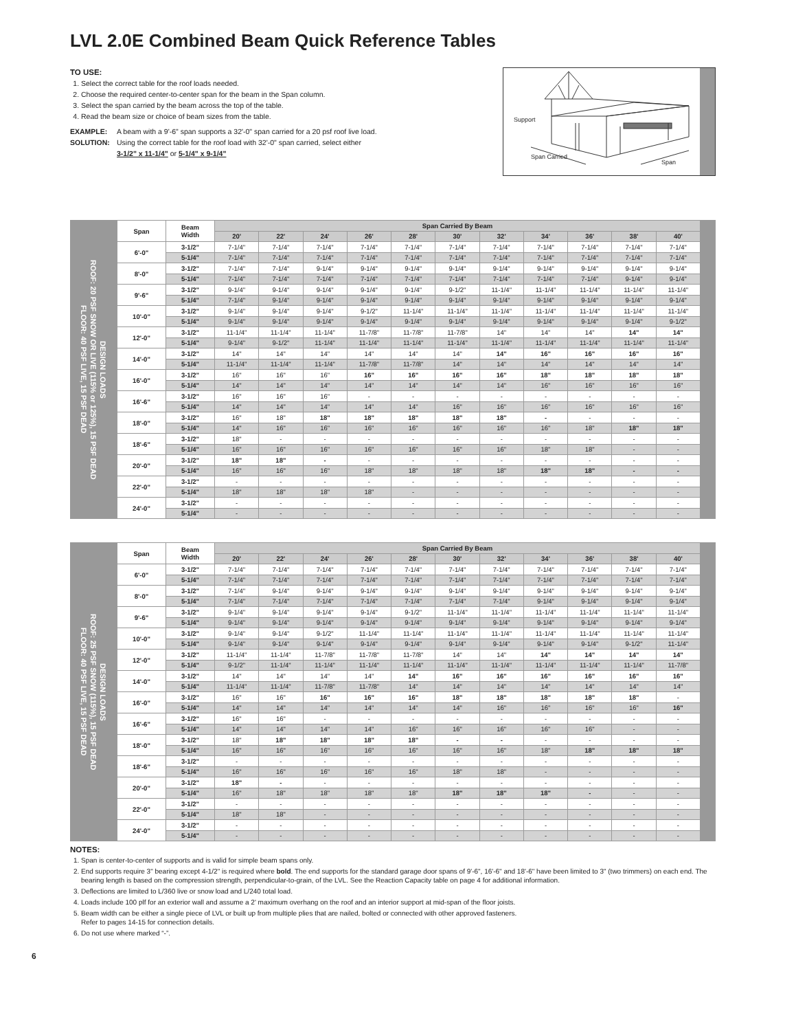LVL 2.0E Combined Beam Quick Reference Tables
TO USE:
1. Select the correct table for the roof loads needed.
2. Choose the required center-to-center span for the beam in the Span column.
3. Select the span carried by the beam across the top of the table.
4. Read the beam size or choice of beam sizes from the table.
EXAMPLE: A beam with a 9'-6" span supports a 32'-0" span carried for a 20 psf roof live load.
SOLUTION: Using the correct table for the roof load with 32'-0" span carried, select either
3-1/2" x 11-1/4" or 5-1/4" x 9-1/4"
Support
Span Carried
Span
DESIGN LOADS
ROOF: 20 PSF SNOW OR LIVE (115% or 125%), 15 PSF DEAD
FLOOR: 40 PSF LIVE, 15 PSF DEAD
| Span | Beam Width | Span Carried By Beam | | | | | | | | | | |
| --- | --- | --- | --- | --- | --- | --- | --- | --- | --- | --- | --- | --- |
| | | 20' | 22' | 24' | 26' | 28' | 30' | 32' | 34' | 36' | 38' | 40' |
| 6'-0" | 3-1/2" | 7-1/4" | 7-1/4" | 7-1/4" | 7-1/4" | 7-1/4" | 7-1/4" | 7-1/4" | 7-1/4" | 7-1/4" | 7-1/4" | 7-1/4" |
| | 5-1/4" | 7-1/4" | 7-1/4" | 7-1/4" | 7-1/4" | 7-1/4" | 7-1/4" | 7-1/4" | 7-1/4" | 7-1/4" | 7-1/4" | 7-1/4" |
| 8'-0" | 3-1/2" | 7-1/4" | 7-1/4" | 9-1/4" | 9-1/4" | 9-1/4" | 9-1/4" | 9-1/4" | 9-1/4" | 9-1/4" | 9-1/4" | 9-1/4" |
| | 5-1/4" | 7-1/4" | 7-1/4" | 7-1/4" | 7-1/4" | 7-1/4" | 7-1/4" | 7-1/4" | 7-1/4" | 7-1/4" | 9-1/4" | 9-1/4" |
| 9'-6" | 3-1/2" | 9-1/4" | 9-1/4" | 9-1/4" | 9-1/4" | 9-1/4" | 9-1/2" | 11-1/4" | 11-1/4" | 11-1/4" | 11-1/4" | 11-1/4" |
| | 5-1/4" | 7-1/4" | 9-1/4" | 9-1/4" | 9-1/4" | 9-1/4" | 9-1/4" | 9-1/4" | 9-1/4" | 9-1/4" | 9-1/4" | 9-1/4" |
| 10'-0" | 3-1/2" | 9-1/4" | 9-1/4" | 9-1/4" | 9-1/2" | 11-1/4" | 11-1/4" | 11-1/4" | 11-1/4" | 11-1/4" | 11-1/4" | 11-1/4" |
| | 5-1/4" | 9-1/4" | 9-1/4" | 9-1/4" | 9-1/4" | 9-1/4" | 9-1/4" | 9-1/4" | 9-1/4" | 9-1/4" | 9-1/4" | 9-1/2" |
| 12'-0" | 3-1/2" | 11-1/4" | 11-1/4" | 11-1/4" | 11-7/8" | 11-7/8" | 11-7/8" | 14" | 14" | 14" | 14" | 14" |
| | 5-1/4" | 9-1/4" | 9-1/2" | 11-1/4" | 11-1/4" | 11-1/4" | 11-1/4" | 11-1/4" | 11-1/4" | 11-1/4" | 11-1/4" | 11-1/4" |
| 14'-0" | 3-1/2" | 14" | 14" | 14" | 14" | 14" | 14" | 14" | 16" | 16" | 16" | 16" |
| | 5-1/4" | 11-1/4" | 11-1/4" | 11-1/4" | 11-7/8" | 11-7/8" | 14" | 14" | 14" | 14" | 14" | 14" |
| 16'-0" | 3-1/2" | 16" | 16" | 16" | 16" | 16" | 16" | 16" | 18" | 18" | 18" | 18" |
| | 5-1/4" | 14" | 14" | 14" | 14" | 14" | 14" | 14" | 16" | 16" | 16" | 16" |
| 16'-6" | 3-1/2" | 16" | 16" | 16" | - | - | - | - | - | - | - | - |
| | 5-1/4" | 14" | 14" | 14" | 14" | 14" | 16" | 16" | 16" | 16" | 16" | 16" |
| 18'-0" | 3-1/2" | 16" | 18" | 18" | 18" | 18" | 18" | 18" | - | - | - | - |
| | 5-1/4" | 14" | 16" | 16" | 16" | 16" | 16" | 16" | 16" | 18" | 18" | 18" |
| 18'-6" | 3-1/2" | 18" | - | - | - | - | - | - | - | - | - | - |
| | 5-1/4" | 16" | 16" | 16" | 16" | 16" | 16" | 16" | 18" | 18" | - | - |
| 20'-0" | 3-1/2" | 18" | 18" | - | - | - | - | - | - | - | - | - |
| | 5-1/4" | 16" | 16" | 16" | 18" | 18" | 18" | 18" | 18" | 18" | - | - |
| 22'-0" | 3-1/2" | - | - | - | - | - | - | - | - | - | - | - |
| | 5-1/4" | 18" | 18" | 18" | 18" | - | - | - | - | - | - | - |
| 24'-0" | 3-1/2" | - | - | - | - | - | - | - | - | - | - | - |
| | 5-1/4" | - | - | - | - | - | - | - | - | - | - | - |
DESIGN LOADS
ROOF: 25 PSF SNOW (115%), 15 PSF DEAD
FLOOR: 40 PSF LIVE, 15 PSF DEAD
| Span | Beam Width | Span Carried By Beam | | | | | | | | | | |
| --- | --- | --- | --- | --- | --- | --- | --- | --- | --- | --- | --- | --- |
| | | 20' | 22' | 24' | 26' | 28' | 30' | 32' | 34' | 36' | 38' | 40' |
| 6'-0" | 3-1/2" | 7-1/4" | 7-1/4" | 7-1/4" | 7-1/4" | 7-1/4" | 7-1/4" | 7-1/4" | 7-1/4" | 7-1/4" | 7-1/4" | 7-1/4" |
| | 5-1/4" | 7-1/4" | 7-1/4" | 7-1/4" | 7-1/4" | 7-1/4" | 7-1/4" | 7-1/4" | 7-1/4" | 7-1/4" | 7-1/4" | 7-1/4" |
| 8'-0" | 3-1/2" | 7-1/4" | 9-1/4" | 9-1/4" | 9-1/4" | 9-1/4" | 9-1/4" | 9-1/4" | 9-1/4" | 9-1/4" | 9-1/4" | 9-1/4" |
| | 5-1/4" | 7-1/4" | 7-1/4" | 7-1/4" | 7-1/4" | 7-1/4" | 7-1/4" | 7-1/4" | 9-1/4" | 9-1/4" | 9-1/4" | 9-1/4" |
| 9'-6" | 3-1/2" | 9-1/4" | 9-1/4" | 9-1/4" | 9-1/4" | 9-1/2" | 11-1/4" | 11-1/4" | 11-1/4" | 11-1/4" | 11-1/4" | 11-1/4" |
| | 5-1/4" | 9-1/4" | 9-1/4" | 9-1/4" | 9-1/4" | 9-1/4" | 9-1/4" | 9-1/4" | 9-1/4" | 9-1/4" | 9-1/4" | 9-1/4" |
| 10'-0" | 3-1/2" | 9-1/4" | 9-1/4" | 9-1/2" | 11-1/4" | 11-1/4" | 11-1/4" | 11-1/4" | 11-1/4" | 11-1/4" | 11-1/4" | 11-1/4" |
| | 5-1/4" | 9-1/4" | 9-1/4" | 9-1/4" | 9-1/4" | 9-1/4" | 9-1/4" | 9-1/4" | 9-1/4" | 9-1/4" | 9-1/2" | 11-1/4" |
| 12'-0" | 3-1/2" | 11-1/4" | 11-1/4" | 11-7/8" | 11-7/8" | 11-7/8" | 14" | 14" | 14" | 14" | 14" | 14" |
| | 5-1/4" | 9-1/2" | 11-1/4" | 11-1/4" | 11-1/4" | 11-1/4" | 11-1/4" | 11-1/4" | 11-1/4" | 11-1/4" | 11-1/4" | 11-7/8" |
| 14'-0" | 3-1/2" | 14" | 14" | 14" | 14" | 14" | 16" | 16" | 16" | 16" | 16" | 16" |
| | 5-1/4" | 11-1/4" | 11-1/4" | 11-7/8" | 11-7/8" | 14" | 14" | 14" | 14" | 14" | 14" | 14" |
| 16'-0" | 3-1/2" | 16" | 16" | 16" | 16" | 16" | 18" | 18" | 18" | 18" | 18" | - |
| | 5-1/4" | 14" | 14" | 14" | 14" | 14" | 14" | 16" | 16" | 16" | 16" | 16" |
| 16'-6" | 3-1/2" | 16" | 16" | - | - | - | - | - | - | - | - | - |
| | 5-1/4" | 14" | 14" | 14" | 14" | 16" | 16" | 16" | 16" | 16" | - | - |
| 18'-0" | 3-1/2" | 18" | 18" | 18" | 18" | 18" | - | - | - | - | - | - |
| | 5-1/4" | 16" | 16" | 16" | 16" | 16" | 16" | 16" | 18" | 18" | 18" | 18" |
| 18'-6" | 3-1/2" | - | - | - | - | - | - | - | - | - | - | - |
| | 5-1/4" | 16" | 16" | 16" | 16" | 16" | 18" | 18" | - | - | - | - |
| 20'-0" | 3-1/2" | 18" | - | - | - | - | - | - | - | - | - | - |
| | 5-1/4" | 16" | 18" | 18" | 18" | 18" | 18" | 18" | 18" | - | - | - |
| 22'-0" | 3-1/2" | - | - | - | - | - | - | - | - | - | - | - |
| | 5-1/4" | 18" | 18" | - | - | - | - | - | - | - | - | - |
| 24'-0" | 3-1/2" | - | - | - | - | - | - | - | - | - | - | - |
| | 5-1/4" | - | - | - | - | - | - | - | - | - | - | - |
NOTES:
1. Span is center-to-center of supports and is valid for simple beam spans only.
2. End supports require 3" bearing except 4-1/2" is required where bold. The end supports for the standard garage door spans of 9'-6", 16'-6" and 18'-6" have been limited to 3" (two trimmers) on each end. The bearing length is based on the compression strength, perpendicular-to-grain, of the LVL. See the Reaction Capacity table on page 4 for additional information.
3. Deflections are limited to L/360 live or snow load and L/240 total load.
4. Loads include 100 plf for an exterior wall and assume a 2' maximum overhang on the roof and an interior support at mid-span of the floor joists.
5. Beam width can be either a single piece of LVL or built up from multiple plies that are nailed, bolted or connected with other approved fasteners.
Refer to pages 14-15 for connection details.
6. Do not use where marked “-”.
6